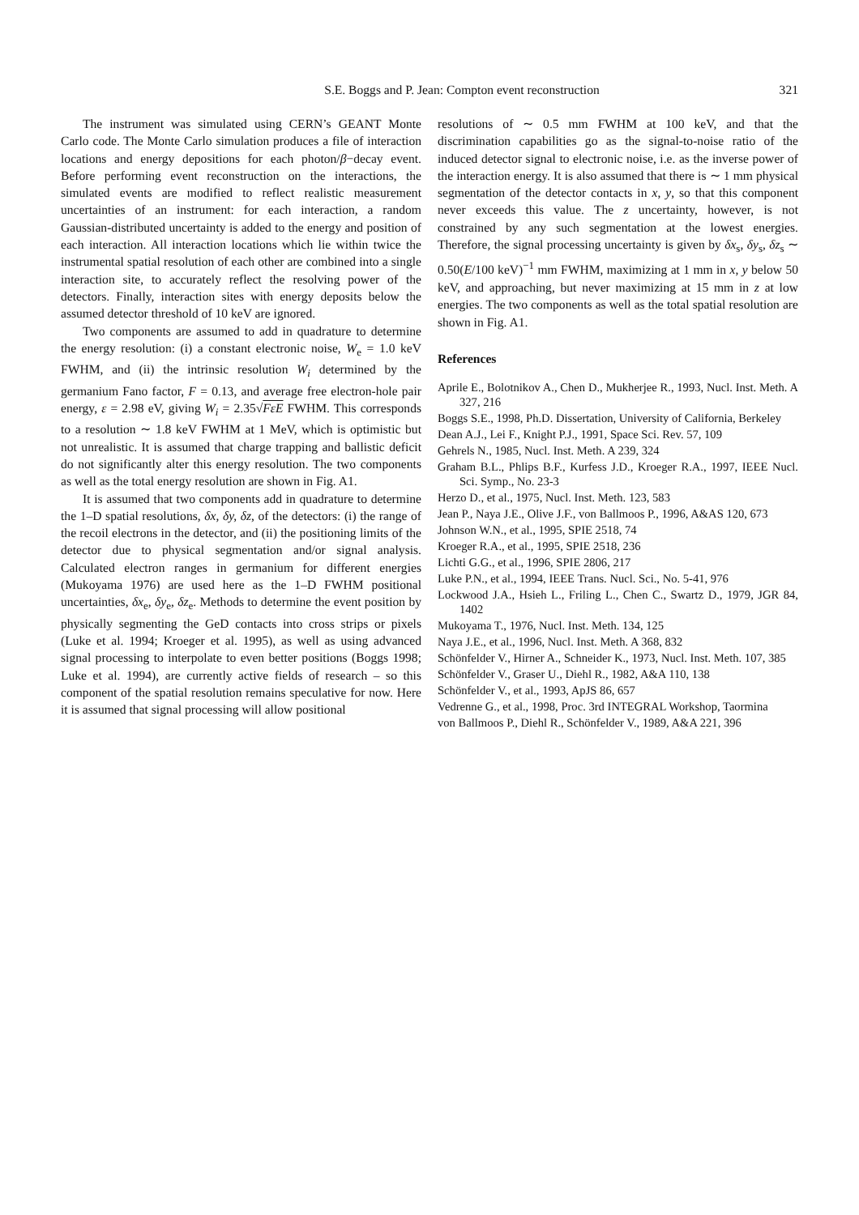S.E. Boggs and P. Jean: Compton event reconstruction
321
The instrument was simulated using CERN’s GEANT Monte Carlo code. The Monte Carlo simulation produces a file of interaction locations and energy depositions for each photon/β−decay event. Before performing event reconstruction on the interactions, the simulated events are modified to reflect realistic measurement uncertainties of an instrument: for each interaction, a random Gaussian-distributed uncertainty is added to the energy and position of each interaction. All interaction locations which lie within twice the instrumental spatial resolution of each other are combined into a single interaction site, to accurately reflect the resolving power of the detectors. Finally, interaction sites with energy deposits below the assumed detector threshold of 10 keV are ignored.
Two components are assumed to add in quadrature to determine the energy resolution: (i) a constant electronic noise, W<sub>e</sub> = 1.0 keV FWHM, and (ii) the intrinsic resolution W<sub>i</sub> determined by the germanium Fano factor, F = 0.13, and average free electron-hole pair energy, ε = 2.98 eV, giving W<sub>i</sub> = 2.35√FεE FWHM. This corresponds to a resolution ∼ 1.8 keV FWHM at 1 MeV, which is optimistic but not unrealistic. It is assumed that charge trapping and ballistic deficit do not significantly alter this energy resolution. The two components as well as the total energy resolution are shown in Fig. A1.
It is assumed that two components add in quadrature to determine the 1–D spatial resolutions, δx, δy, δz, of the detectors: (i) the range of the recoil electrons in the detector, and (ii) the positioning limits of the detector due to physical segmentation and/or signal analysis. Calculated electron ranges in germanium for different energies (Mukoyama 1976) are used here as the 1–D FWHM positional uncertainties, δx<sub>e</sub>, δy<sub>e</sub>, δz<sub>e</sub>. Methods to determine the event position by physically segmenting the GeD contacts into cross strips or pixels (Luke et al. 1994; Kroeger et al. 1995), as well as using advanced signal processing to interpolate to even better positions (Boggs 1998; Luke et al. 1994), are currently active fields of research – so this component of the spatial resolution remains speculative for now. Here it is assumed that signal processing will allow positional
resolutions of ∼ 0.5 mm FWHM at 100 keV, and that the discrimination capabilities go as the signal-to-noise ratio of the induced detector signal to electronic noise, i.e. as the inverse power of the interaction energy. It is also assumed that there is ∼ 1 mm physical segmentation of the detector contacts in x, y, so that this component never exceeds this value. The z uncertainty, however, is not constrained by any such segmentation at the lowest energies. Therefore, the signal processing uncertainty is given by δx<sub>s</sub>, δy<sub>s</sub>, δz<sub>s</sub> ∼ 0.50(E/100 keV)<sup>−1</sup> mm FWHM, maximizing at 1 mm in x, y below 50 keV, and approaching, but never maximizing at 15 mm in z at low energies. The two components as well as the total spatial resolution are shown in Fig. A1.
References
Aprile E., Bolotnikov A., Chen D., Mukherjee R., 1993, Nucl. Inst. Meth. A 327, 216
Boggs S.E., 1998, Ph.D. Dissertation, University of California, Berkeley
Dean A.J., Lei F., Knight P.J., 1991, Space Sci. Rev. 57, 109
Gehrels N., 1985, Nucl. Inst. Meth. A 239, 324
Graham B.L., Phlips B.F., Kurfess J.D., Kroeger R.A., 1997, IEEE Nucl. Sci. Symp., No. 23-3
Herzo D., et al., 1975, Nucl. Inst. Meth. 123, 583
Jean P., Naya J.E., Olive J.F., von Ballmoos P., 1996, A&AS 120, 673
Johnson W.N., et al., 1995, SPIE 2518, 74
Kroeger R.A., et al., 1995, SPIE 2518, 236
Lichti G.G., et al., 1996, SPIE 2806, 217
Luke P.N., et al., 1994, IEEE Trans. Nucl. Sci., No. 5-41, 976
Lockwood J.A., Hsieh L., Friling L., Chen C., Swartz D., 1979, JGR 84, 1402
Mukoyama T., 1976, Nucl. Inst. Meth. 134, 125
Naya J.E., et al., 1996, Nucl. Inst. Meth. A 368, 832
Schönfelder V., Hirner A., Schneider K., 1973, Nucl. Inst. Meth. 107, 385
Schönfelder V., Graser U., Diehl R., 1982, A&A 110, 138
Schönfelder V., et al., 1993, ApJS 86, 657
Vedrenne G., et al., 1998, Proc. 3rd INTEGRAL Workshop, Taormina
von Ballmoos P., Diehl R., Schönfelder V., 1989, A&A 221, 396